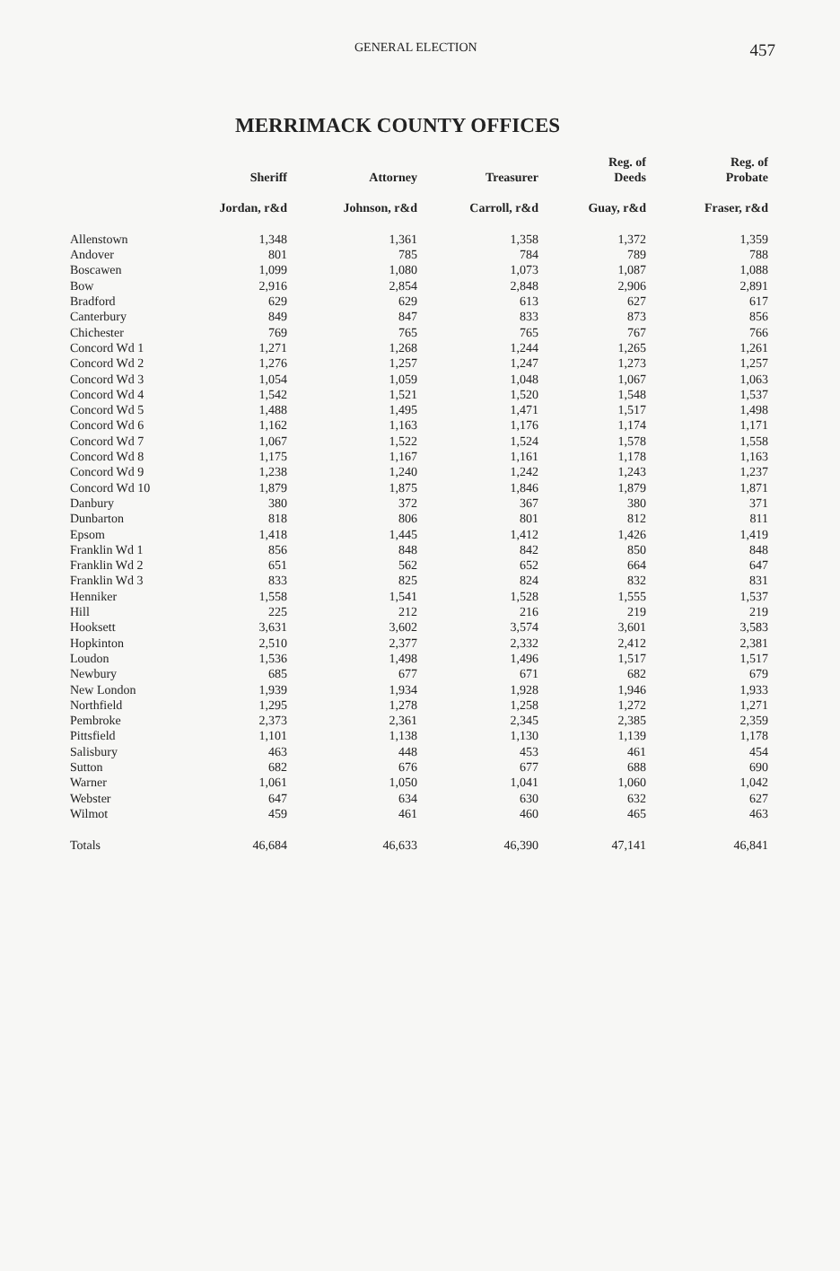GENERAL ELECTION 457
MERRIMACK COUNTY OFFICES
| | Sheriff | Attorney | Treasurer | Reg. of Deeds | Reg. of Probate |
| --- | --- | --- | --- | --- | --- |
| | Jordan, r&d | Johnson, r&d | Carroll, r&d | Guay, r&d | Fraser, r&d |
| Allenstown | 1,348 | 1,361 | 1,358 | 1,372 | 1,359 |
| Andover | 801 | 785 | 784 | 789 | 788 |
| Boscawen | 1,099 | 1,080 | 1,073 | 1,087 | 1,088 |
| Bow | 2,916 | 2,854 | 2,848 | 2,906 | 2,891 |
| Bradford | 629 | 629 | 613 | 627 | 617 |
| Canterbury | 849 | 847 | 833 | 873 | 856 |
| Chichester | 769 | 765 | 765 | 767 | 766 |
| Concord Wd 1 | 1,271 | 1,268 | 1,244 | 1,265 | 1,261 |
| Concord Wd 2 | 1,276 | 1,257 | 1,247 | 1,273 | 1,257 |
| Concord Wd 3 | 1,054 | 1,059 | 1,048 | 1,067 | 1,063 |
| Concord Wd 4 | 1,542 | 1,521 | 1,520 | 1,548 | 1,537 |
| Concord Wd 5 | 1,488 | 1,495 | 1,471 | 1,517 | 1,498 |
| Concord Wd 6 | 1,162 | 1,163 | 1,176 | 1,174 | 1,171 |
| Concord Wd 7 | 1,067 | 1,522 | 1,524 | 1,578 | 1,558 |
| Concord Wd 8 | 1,175 | 1,167 | 1,161 | 1,178 | 1,163 |
| Concord Wd 9 | 1,238 | 1,240 | 1,242 | 1,243 | 1,237 |
| Concord Wd 10 | 1,879 | 1,875 | 1,846 | 1,879 | 1,871 |
| Danbury | 380 | 372 | 367 | 380 | 371 |
| Dunbarton | 818 | 806 | 801 | 812 | 811 |
| Epsom | 1,418 | 1,445 | 1,412 | 1,426 | 1,419 |
| Franklin Wd 1 | 856 | 848 | 842 | 850 | 848 |
| Franklin Wd 2 | 651 | 562 | 652 | 664 | 647 |
| Franklin Wd 3 | 833 | 825 | 824 | 832 | 831 |
| Henniker | 1,558 | 1,541 | 1,528 | 1,555 | 1,537 |
| Hill | 225 | 212 | 216 | 219 | 219 |
| Hooksett | 3,631 | 3,602 | 3,574 | 3,601 | 3,583 |
| Hopkinton | 2,510 | 2,377 | 2,332 | 2,412 | 2,381 |
| Loudon | 1,536 | 1,498 | 1,496 | 1,517 | 1,517 |
| Newbury | 685 | 677 | 671 | 682 | 679 |
| New London | 1,939 | 1,934 | 1,928 | 1,946 | 1,933 |
| Northfield | 1,295 | 1,278 | 1,258 | 1,272 | 1,271 |
| Pembroke | 2,373 | 2,361 | 2,345 | 2,385 | 2,359 |
| Pittsfield | 1,101 | 1,138 | 1,130 | 1,139 | 1,178 |
| Salisbury | 463 | 448 | 453 | 461 | 454 |
| Sutton | 682 | 676 | 677 | 688 | 690 |
| Warner | 1,061 | 1,050 | 1,041 | 1,060 | 1,042 |
| Webster | 647 | 634 | 630 | 632 | 627 |
| Wilmot | 459 | 461 | 460 | 465 | 463 |
| Totals | 46,684 | 46,633 | 46,390 | 47,141 | 46,841 |